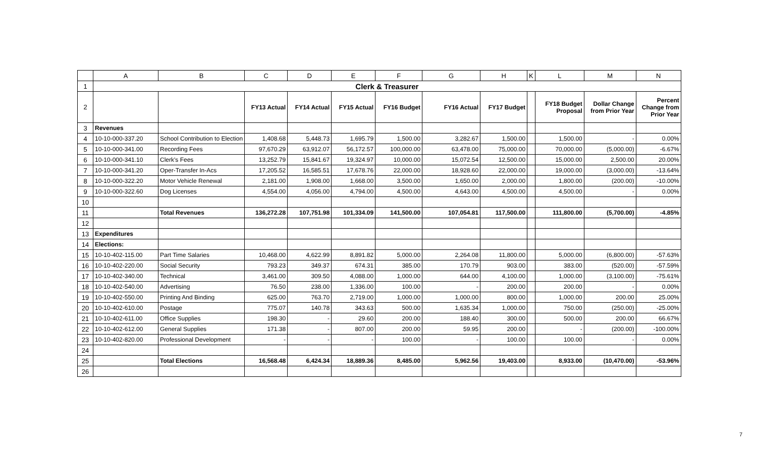| | A | B | C | D | E | F | G | H | K | L | M | N |
| --- | --- | --- | --- | --- | --- | --- | --- | --- | --- | --- | --- | --- |
| 1 | Clerk & Treasurer | | | | | | | | | | | |
| 2 | | | FY13 Actual | FY14 Actual | FY15 Actual | FY16 Budget | FY16 Actual | FY17 Budget | | FY18 Budget Proposal | Dollar Change from Prior Year | Percent Change from Prior Year |
| 3 | Revenues | | | | | | | | | | | |
| 4 | 10-10-000-337.20 | School Contribution to Election | 1,408.68 | 5,448.73 | 1,695.79 | 1,500.00 | 3,282.67 | 1,500.00 | | 1,500.00 | - | 0.00% |
| 5 | 10-10-000-341.00 | Recording Fees | 97,670.29 | 63,912.07 | 56,172.57 | 100,000.00 | 63,478.00 | 75,000.00 | | 70,000.00 | (5,000.00) | -6.67% |
| 6 | 10-10-000-341.10 | Clerk's Fees | 13,252.79 | 15,841.67 | 19,324.97 | 10,000.00 | 15,072.54 | 12,500.00 | | 15,000.00 | 2,500.00 | 20.00% |
| 7 | 10-10-000-341.20 | Oper-Transfer In-Acs | 17,205.52 | 16,585.51 | 17,678.76 | 22,000.00 | 18,928.60 | 22,000.00 | | 19,000.00 | (3,000.00) | -13.64% |
| 8 | 10-10-000-322.20 | Motor Vehicle Renewal | 2,181.00 | 1,908.00 | 1,668.00 | 3,500.00 | 1,650.00 | 2,000.00 | | 1,800.00 | (200.00) | -10.00% |
| 9 | 10-10-000-322.60 | Dog Licenses | 4,554.00 | 4,056.00 | 4,794.00 | 4,500.00 | 4,643.00 | 4,500.00 | | 4,500.00 | - | 0.00% |
| 10 | | | | | | | | | | | | |
| 11 | | Total Revenues | 136,272.28 | 107,751.98 | 101,334.09 | 141,500.00 | 107,054.81 | 117,500.00 | | 111,800.00 | (5,700.00) | -4.85% |
| 12 | | | | | | | | | | | | |
| 13 | Expenditures | | | | | | | | | | | |
| 14 | Elections: | | | | | | | | | | | |
| 15 | 10-10-402-115.00 | Part Time Salaries | 10,468.00 | 4,622.99 | 8,891.82 | 5,000.00 | 2,264.08 | 11,800.00 | | 5,000.00 | (6,800.00) | -57.63% |
| 16 | 10-10-402-220.00 | Social Security | 793.23 | 349.37 | 674.31 | 385.00 | 170.79 | 903.00 | | 383.00 | (520.00) | -57.59% |
| 17 | 10-10-402-340.00 | Technical | 3,461.00 | 309.50 | 4,088.00 | 1,000.00 | 644.00 | 4,100.00 | | 1,000.00 | (3,100.00) | -75.61% |
| 18 | 10-10-402-540.00 | Advertising | 76.50 | 238.00 | 1,336.00 | 100.00 | - | 200.00 | | 200.00 | - | 0.00% |
| 19 | 10-10-402-550.00 | Printing And Binding | 625.00 | 763.70 | 2,719.00 | 1,000.00 | 1,000.00 | 800.00 | | 1,000.00 | 200.00 | 25.00% |
| 20 | 10-10-402-610.00 | Postage | 775.07 | 140.78 | 343.63 | 500.00 | 1,635.34 | 1,000.00 | | 750.00 | (250.00) | -25.00% |
| 21 | 10-10-402-611.00 | Office Supplies | 198.30 | - | 29.60 | 200.00 | 188.40 | 300.00 | | 500.00 | 200.00 | 66.67% |
| 22 | 10-10-402-612.00 | General Supplies | 171.38 | - | 807.00 | 200.00 | 59.95 | 200.00 | | - | (200.00) | -100.00% |
| 23 | 10-10-402-820.00 | Professional Development | - | - | - | 100.00 | - | 100.00 | | 100.00 | - | 0.00% |
| 24 | | | | | | | | | | | | |
| 25 | | Total Elections | 16,568.48 | 6,424.34 | 18,889.36 | 8,485.00 | 5,962.56 | 19,403.00 | | 8,933.00 | (10,470.00) | -53.96% |
| 26 | | | | | | | | | | | | |
7